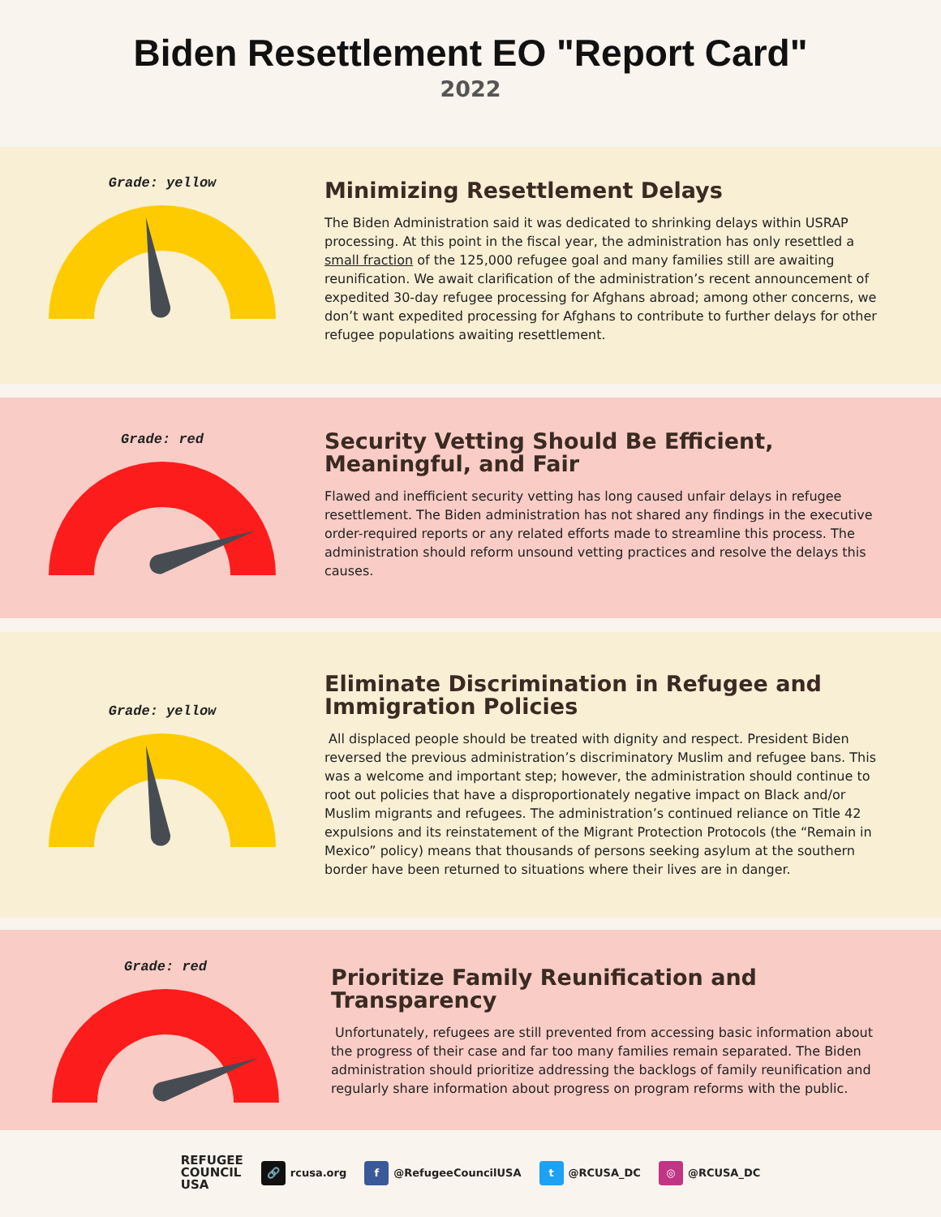Biden Resettlement EO "Report Card"
2022
Grade: yellow
Minimizing Resettlement Delays
The Biden Administration said it was dedicated to shrinking delays within USRAP processing. At this point in the fiscal year, the administration has only resettled a small fraction of the 125,000 refugee goal and many families still are awaiting reunification. We await clarification of the administration’s recent announcement of expedited 30-day refugee processing for Afghans abroad; among other concerns, we don’t want expedited processing for Afghans to contribute to further delays for other refugee populations awaiting resettlement.
Grade: red
Security Vetting Should Be Efficient, Meaningful, and Fair
Flawed and inefficient security vetting has long caused unfair delays in refugee resettlement. The Biden administration has not shared any findings in the executive order-required reports or any related efforts made to streamline this process. The administration should reform unsound vetting practices and resolve the delays this causes.
Grade: yellow
Eliminate Discrimination in Refugee and Immigration Policies
All displaced people should be treated with dignity and respect. President Biden reversed the previous administration’s discriminatory Muslim and refugee bans. This was a welcome and important step; however, the administration should continue to root out policies that have a disproportionately negative impact on Black and/or Muslim migrants and refugees. The administration’s continued reliance on Title 42 expulsions and its reinstatement of the Migrant Protection Protocols (the “Remain in Mexico” policy) means that thousands of persons seeking asylum at the southern border have been returned to situations where their lives are in danger.
Grade: red
Prioritize Family Reunification and Transparency
Unfortunately, refugees are still prevented from accessing basic information about the progress of their case and far too many families remain separated. The Biden administration should prioritize addressing the backlogs of family reunification and regularly share information about progress on program reforms with the public.
REFUGEE
COUNCIL
USA
🔗 rcusa.org
f @RefugeeCouncilUSA
t @RCUSA_DC
◎ @RCUSA_DC